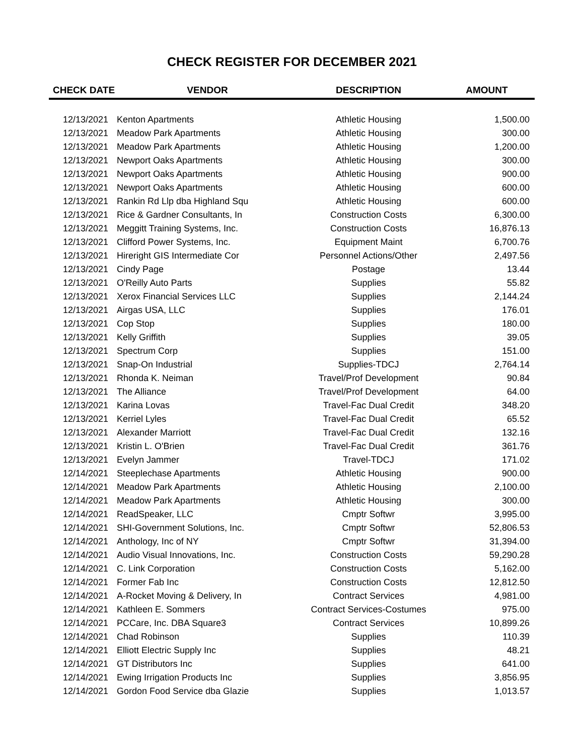CHECK REGISTER FOR DECEMBER 2021
| CHECK DATE | VENDOR | DESCRIPTION | AMOUNT |
| --- | --- | --- | --- |
| 12/13/2021 | Kenton Apartments | Athletic Housing | 1,500.00 |
| 12/13/2021 | Meadow Park Apartments | Athletic Housing | 300.00 |
| 12/13/2021 | Meadow Park Apartments | Athletic Housing | 1,200.00 |
| 12/13/2021 | Newport Oaks Apartments | Athletic Housing | 300.00 |
| 12/13/2021 | Newport Oaks Apartments | Athletic Housing | 900.00 |
| 12/13/2021 | Newport Oaks Apartments | Athletic Housing | 600.00 |
| 12/13/2021 | Rankin Rd Llp dba Highland Squ | Athletic Housing | 600.00 |
| 12/13/2021 | Rice & Gardner Consultants, In | Construction Costs | 6,300.00 |
| 12/13/2021 | Meggitt Training Systems, Inc. | Construction Costs | 16,876.13 |
| 12/13/2021 | Clifford Power Systems, Inc. | Equipment Maint | 6,700.76 |
| 12/13/2021 | Hireright GIS Intermediate Cor | Personnel Actions/Other | 2,497.56 |
| 12/13/2021 | Cindy Page | Postage | 13.44 |
| 12/13/2021 | O'Reilly Auto Parts | Supplies | 55.82 |
| 12/13/2021 | Xerox Financial Services LLC | Supplies | 2,144.24 |
| 12/13/2021 | Airgas USA, LLC | Supplies | 176.01 |
| 12/13/2021 | Cop Stop | Supplies | 180.00 |
| 12/13/2021 | Kelly Griffith | Supplies | 39.05 |
| 12/13/2021 | Spectrum Corp | Supplies | 151.00 |
| 12/13/2021 | Snap-On Industrial | Supplies-TDCJ | 2,764.14 |
| 12/13/2021 | Rhonda K. Neiman | Travel/Prof Development | 90.84 |
| 12/13/2021 | The Alliance | Travel/Prof Development | 64.00 |
| 12/13/2021 | Karina Lovas | Travel-Fac Dual Credit | 348.20 |
| 12/13/2021 | Kerriel Lyles | Travel-Fac Dual Credit | 65.52 |
| 12/13/2021 | Alexander Marriott | Travel-Fac Dual Credit | 132.16 |
| 12/13/2021 | Kristin L. O'Brien | Travel-Fac Dual Credit | 361.76 |
| 12/13/2021 | Evelyn Jammer | Travel-TDCJ | 171.02 |
| 12/14/2021 | Steeplechase Apartments | Athletic Housing | 900.00 |
| 12/14/2021 | Meadow Park Apartments | Athletic Housing | 2,100.00 |
| 12/14/2021 | Meadow Park Apartments | Athletic Housing | 300.00 |
| 12/14/2021 | ReadSpeaker, LLC | Cmptr Softwr | 3,995.00 |
| 12/14/2021 | SHI-Government Solutions, Inc. | Cmptr Softwr | 52,806.53 |
| 12/14/2021 | Anthology, Inc of NY | Cmptr Softwr | 31,394.00 |
| 12/14/2021 | Audio Visual Innovations, Inc. | Construction Costs | 59,290.28 |
| 12/14/2021 | C. Link Corporation | Construction Costs | 5,162.00 |
| 12/14/2021 | Former Fab Inc | Construction Costs | 12,812.50 |
| 12/14/2021 | A-Rocket Moving & Delivery, In | Contract Services | 4,981.00 |
| 12/14/2021 | Kathleen E. Sommers | Contract Services-Costumes | 975.00 |
| 12/14/2021 | PCCare, Inc. DBA Square3 | Contract Services | 10,899.26 |
| 12/14/2021 | Chad Robinson | Supplies | 110.39 |
| 12/14/2021 | Elliott Electric Supply Inc | Supplies | 48.21 |
| 12/14/2021 | GT Distributors Inc | Supplies | 641.00 |
| 12/14/2021 | Ewing Irrigation Products Inc | Supplies | 3,856.95 |
| 12/14/2021 | Gordon Food Service dba Glazie | Supplies | 1,013.57 |